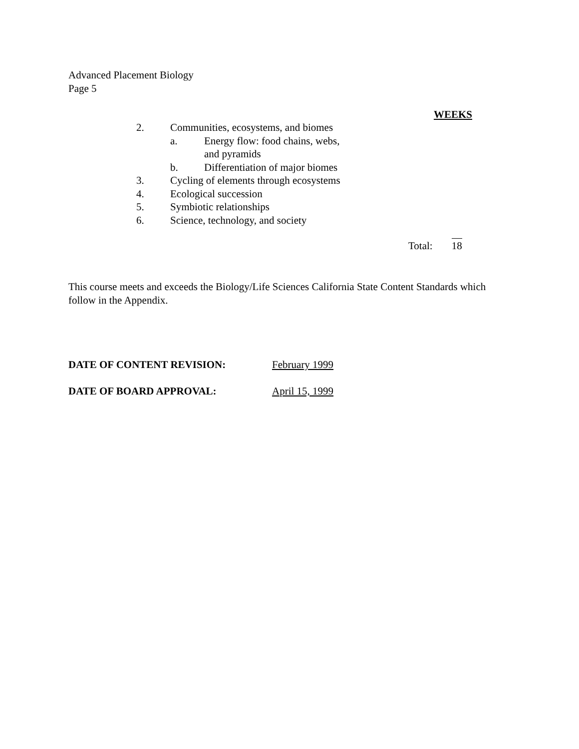Advanced Placement Biology
Page 5
WEEKS
2. Communities, ecosystems, and biomes
a. Energy flow: food chains, webs,
and pyramids
b. Differentiation of major biomes
3. Cycling of elements through ecosystems
4. Ecological succession
5. Symbiotic relationships
6. Science, technology, and society
Total: 18
This course meets and exceeds the Biology/Life Sciences California State Content Standards which follow in the Appendix.
DATE OF CONTENT REVISION: February 1999
DATE OF BOARD APPROVAL: April 15, 1999